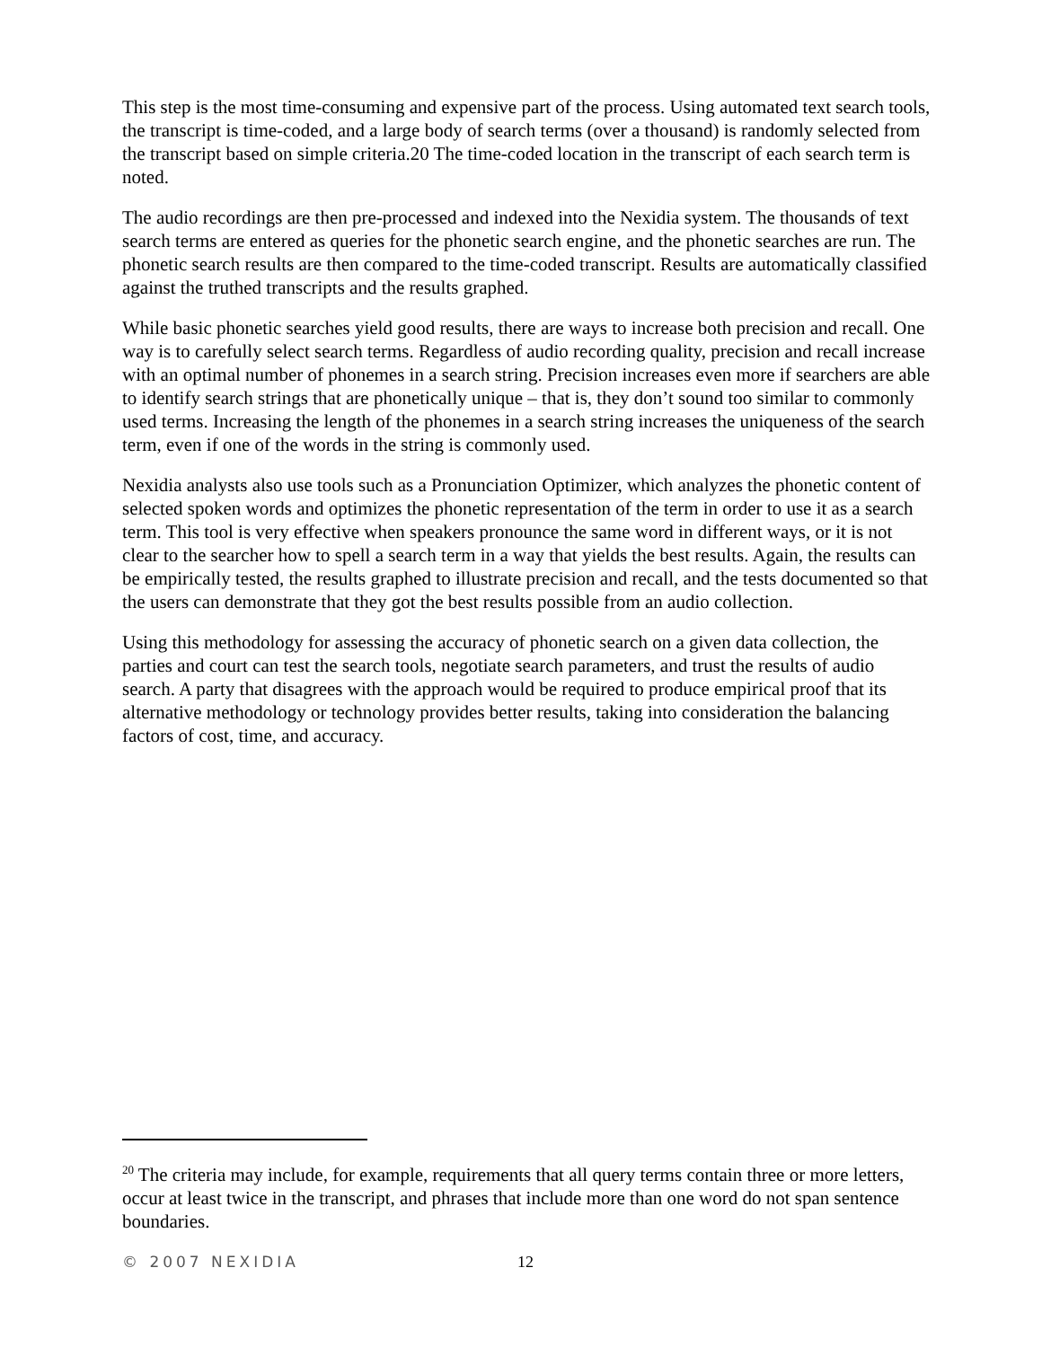This step is the most time-consuming and expensive part of the process. Using automated text search tools, the transcript is time-coded, and a large body of search terms (over a thousand) is randomly selected from the transcript based on simple criteria.20 The time-coded location in the transcript of each search term is noted.
The audio recordings are then pre-processed and indexed into the Nexidia system. The thousands of text search terms are entered as queries for the phonetic search engine, and the phonetic searches are run. The phonetic search results are then compared to the time-coded transcript. Results are automatically classified against the truthed transcripts and the results graphed.
While basic phonetic searches yield good results, there are ways to increase both precision and recall. One way is to carefully select search terms. Regardless of audio recording quality, precision and recall increase with an optimal number of phonemes in a search string. Precision increases even more if searchers are able to identify search strings that are phonetically unique – that is, they don’t sound too similar to commonly used terms. Increasing the length of the phonemes in a search string increases the uniqueness of the search term, even if one of the words in the string is commonly used.
Nexidia analysts also use tools such as a Pronunciation Optimizer, which analyzes the phonetic content of selected spoken words and optimizes the phonetic representation of the term in order to use it as a search term. This tool is very effective when speakers pronounce the same word in different ways, or it is not clear to the searcher how to spell a search term in a way that yields the best results. Again, the results can be empirically tested, the results graphed to illustrate precision and recall, and the tests documented so that the users can demonstrate that they got the best results possible from an audio collection.
Using this methodology for assessing the accuracy of phonetic search on a given data collection, the parties and court can test the search tools, negotiate search parameters, and trust the results of audio search. A party that disagrees with the approach would be required to produce empirical proof that its alternative methodology or technology provides better results, taking into consideration the balancing factors of cost, time, and accuracy.
<sup>20</sup> The criteria may include, for example, requirements that all query terms contain three or more letters, occur at least twice in the transcript, and phrases that include more than one word do not span sentence boundaries.
© 2007 NEXIDIA 12